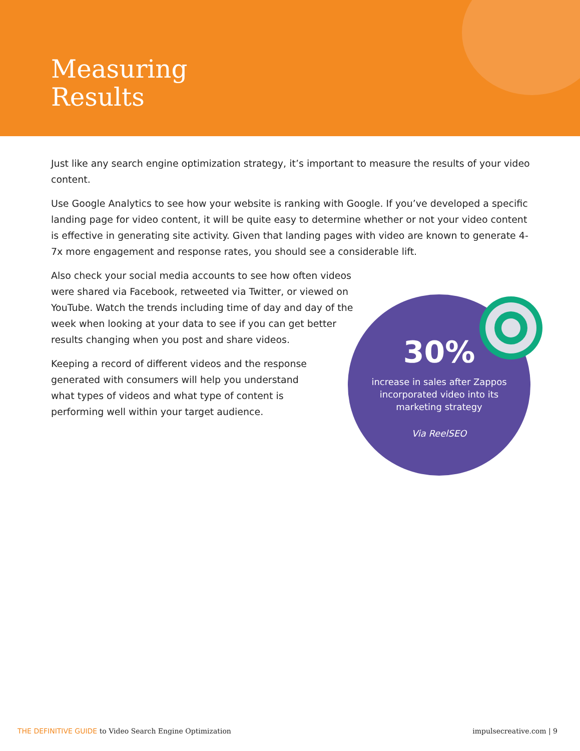Measuring
Results
Just like any search engine optimization strategy, it’s important to measure the results of your video content.
Use Google Analytics to see how your website is ranking with Google. If you’ve developed a specific landing page for video content, it will be quite easy to determine whether or not your video content is effective in generating site activity. Given that landing pages with video are known to generate 4-7x more engagement and response rates, you should see a considerable lift.
Also check your social media accounts to see how often videos were shared via Facebook, retweeted via Twitter, or viewed on YouTube. Watch the trends including time of day and day of the week when looking at your data to see if you can get better results changing when you post and share videos.
Keeping a record of different videos and the response generated with consumers will help you understand what types of videos and what type of content is performing well within your target audience.
30%
increase in sales after Zappos incorporated video into its marketing strategy
Via ReelSEO
THE DEFINITIVE GUIDE to Video Search Engine Optimization
impulsecreative.com | 9